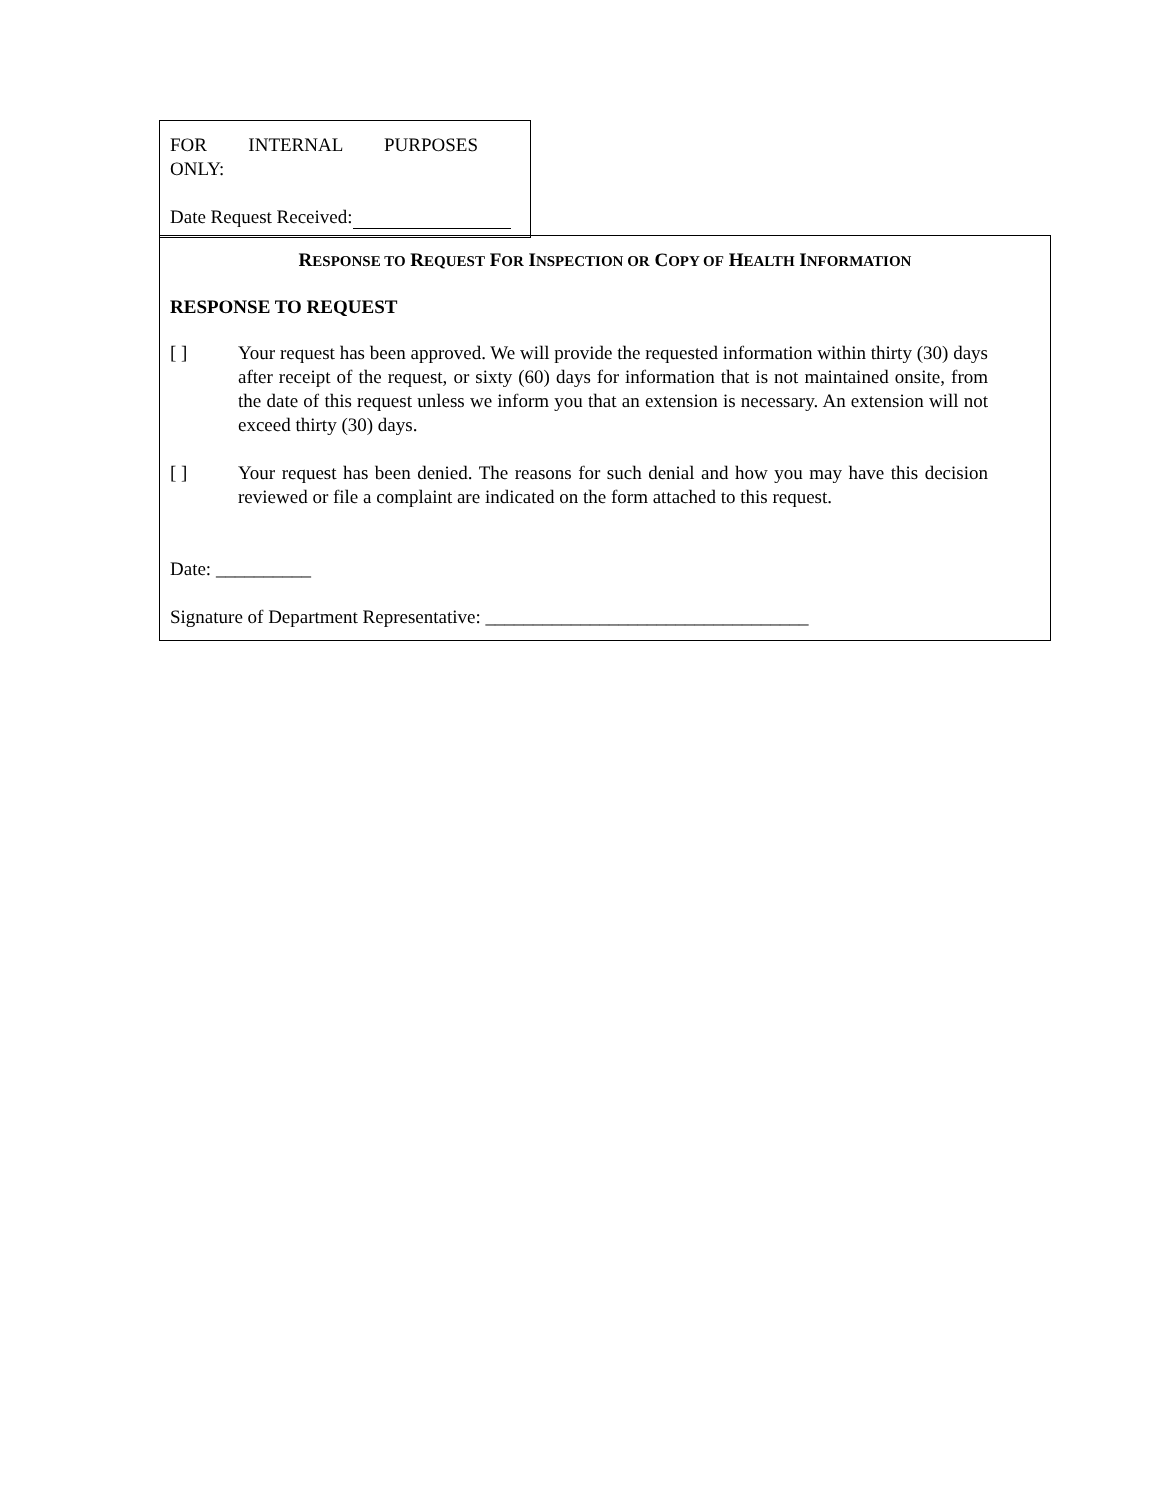FOR INTERNAL PURPOSES ONLY:
Date Request Received:
RESPONSE TO REQUEST FOR INSPECTION OR COPY OF HEALTH INFORMATION
RESPONSE TO REQUEST
[ ] Your request has been approved. We will provide the requested information within thirty (30) days after receipt of the request, or sixty (60) days for information that is not maintained onsite, from the date of this request unless we inform you that an extension is necessary. An extension will not exceed thirty (30) days.
[ ] Your request has been denied. The reasons for such denial and how you may have this decision reviewed or file a complaint are indicated on the form attached to this request.
Date: __________
Signature of Department Representative: __________________________________